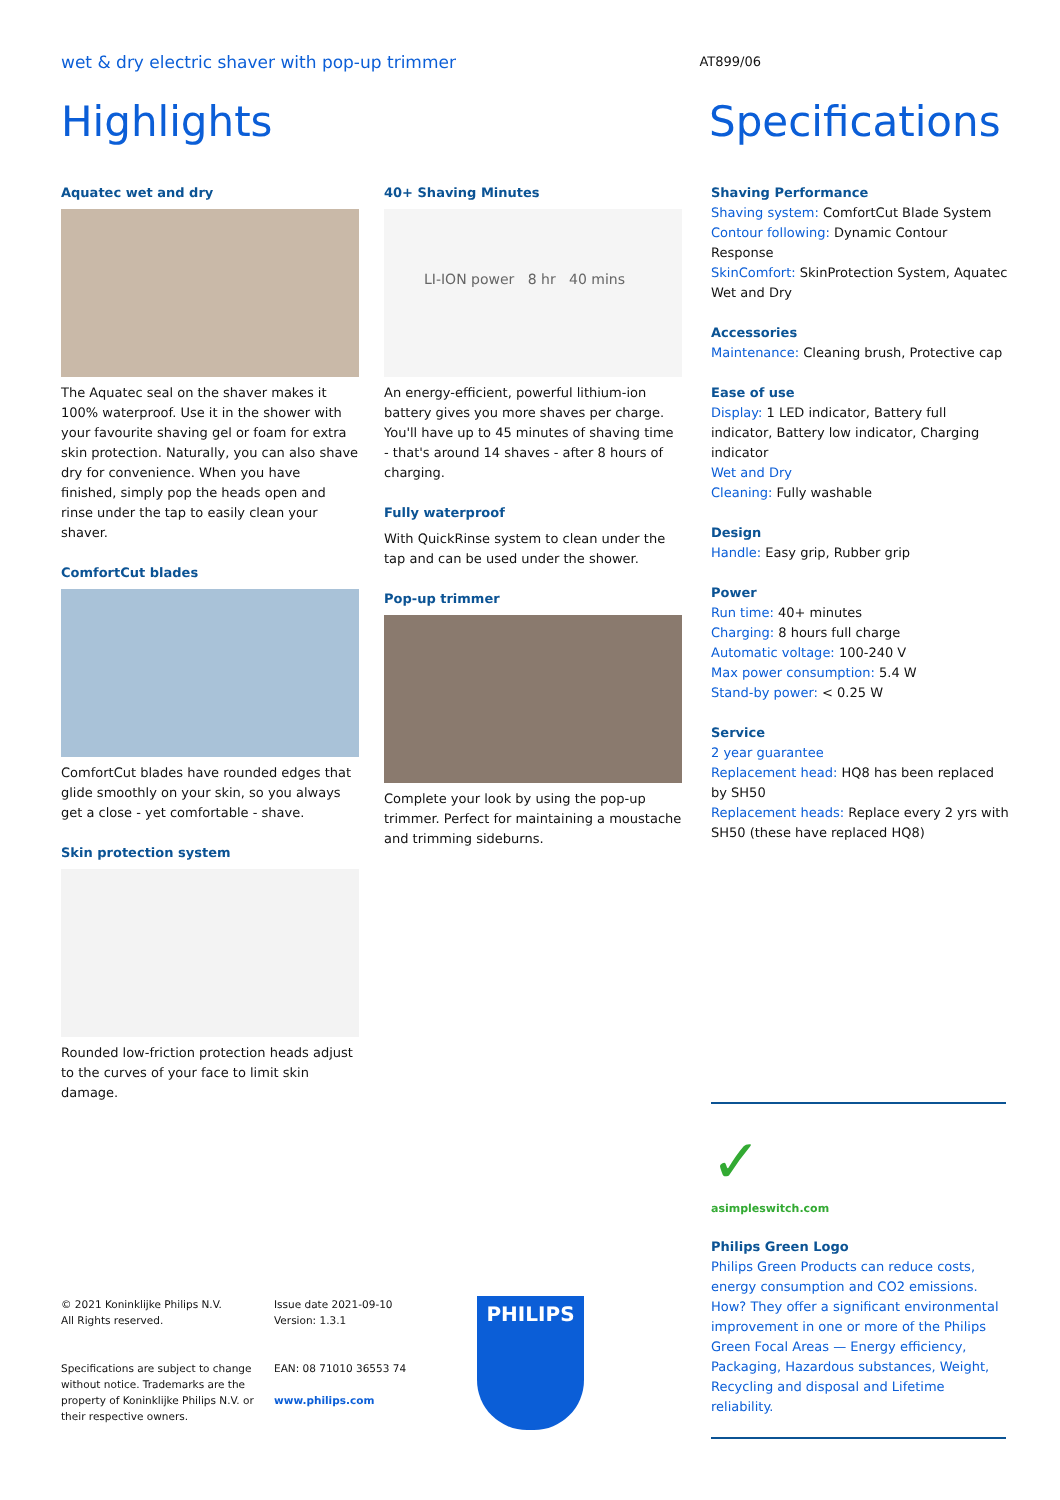wet & dry electric shaver with pop-up trimmer AT899/06
Highlights Specifications
Aquatec wet and dry
The Aquatec seal on the shaver makes it 100% waterproof. Use it in the shower with your favourite shaving gel or foam for extra skin protection. Naturally, you can also shave dry for convenience. When you have finished, simply pop the heads open and rinse under the tap to easily clean your shaver.
ComfortCut blades
ComfortCut blades have rounded edges that glide smoothly on your skin, so you always get a close - yet comfortable - shave.
Skin protection system
Rounded low-friction protection heads adjust to the curves of your face to limit skin damage.
40+ Shaving Minutes
LI-ION power 8 hr 40 mins
An energy-efficient, powerful lithium-ion battery gives you more shaves per charge. You'll have up to 45 minutes of shaving time - that's around 14 shaves - after 8 hours of charging.
Fully waterproof
With QuickRinse system to clean under the tap and can be used under the shower.
Pop-up trimmer
Complete your look by using the pop-up trimmer. Perfect for maintaining a moustache and trimming sideburns.
Shaving Performance
Shaving system: ComfortCut Blade System
Contour following: Dynamic Contour Response
SkinComfort: SkinProtection System, Aquatec Wet and Dry
Accessories
Maintenance: Cleaning brush, Protective cap
Ease of use
Display: 1 LED indicator, Battery full indicator, Battery low indicator, Charging indicator
Wet and Dry
Cleaning: Fully washable
Design
Handle: Easy grip, Rubber grip
Power
Run time: 40+ minutes
Charging: 8 hours full charge
Automatic voltage: 100-240 V
Max power consumption: 5.4 W
Stand-by power: < 0.25 W
Service
2 year guarantee
Replacement head: HQ8 has been replaced by SH50
Replacement heads: Replace every 2 yrs with SH50 (these have replaced HQ8)
✓
asimpleswitch.com
Philips Green Logo
Philips Green Products can reduce costs, energy consumption and CO2 emissions. How? They offer a significant environmental improvement in one or more of the Philips Green Focal Areas — Energy efficiency, Packaging, Hazardous substances, Weight, Recycling and disposal and Lifetime reliability.
© 2021 Koninklijke Philips N.V.
All Rights reserved.
Specifications are subject to change without notice. Trademarks are the property of Koninklijke Philips N.V. or their respective owners.
Issue date 2021-09-10
Version: 1.3.1
EAN: 08 71010 36553 74
www.philips.com
PHILIPS